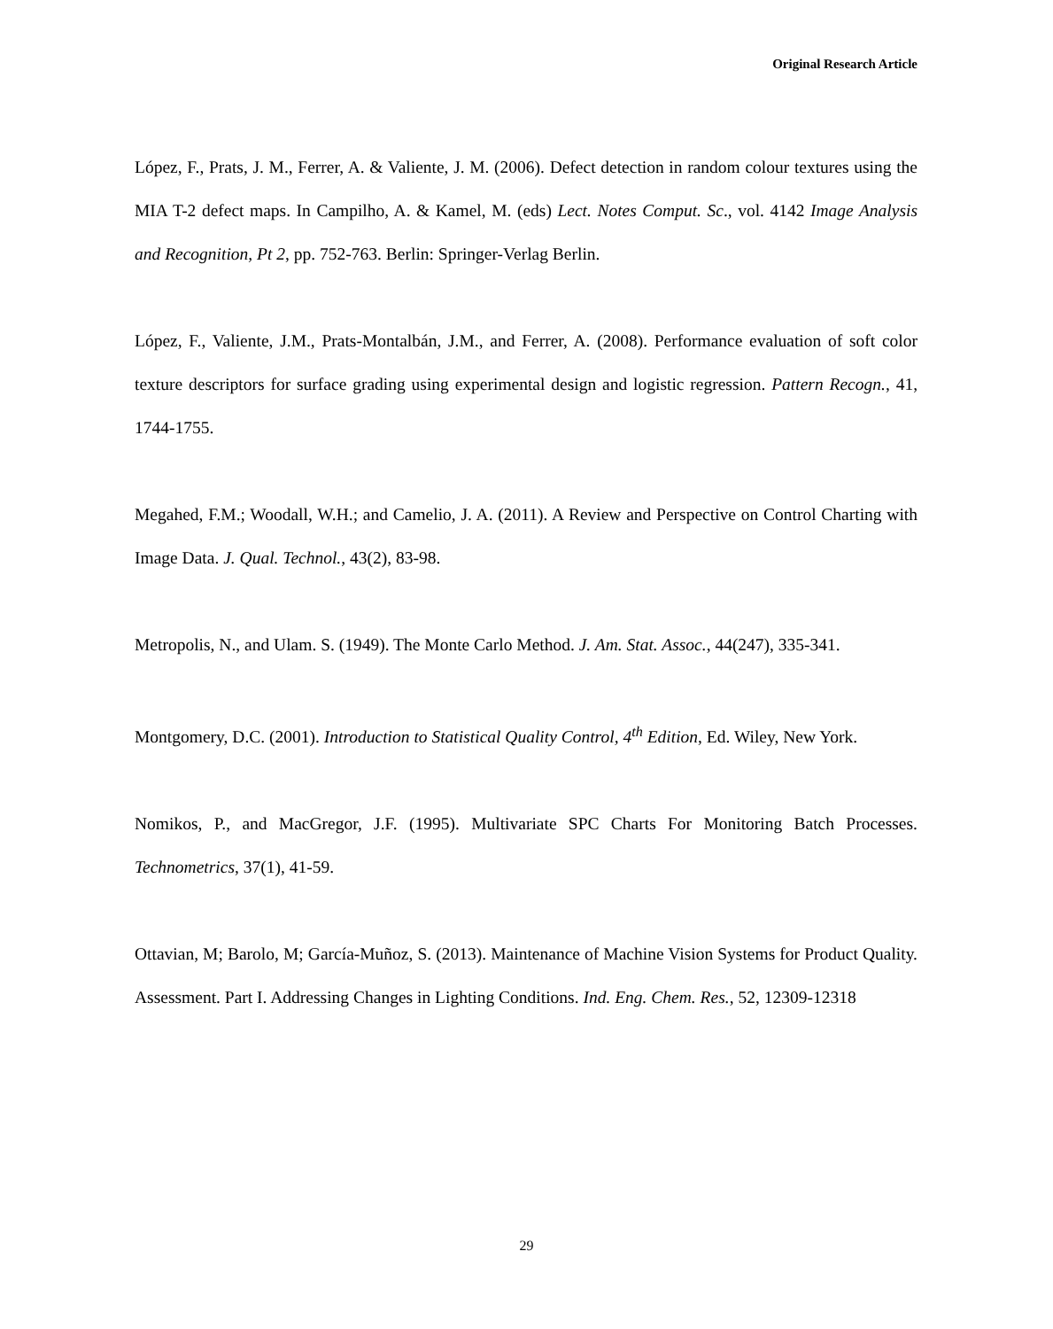Original Research Article
López, F., Prats, J. M., Ferrer, A. & Valiente, J. M. (2006). Defect detection in random colour textures using the MIA T-2 defect maps. In Campilho, A. & Kamel, M. (eds) Lect. Notes Comput. Sc., vol. 4142 Image Analysis and Recognition, Pt 2, pp. 752-763. Berlin: Springer-Verlag Berlin.
López, F., Valiente, J.M., Prats-Montalbán, J.M., and Ferrer, A. (2008). Performance evaluation of soft color texture descriptors for surface grading using experimental design and logistic regression. Pattern Recogn., 41, 1744-1755.
Megahed, F.M.; Woodall, W.H.; and Camelio, J. A. (2011). A Review and Perspective on Control Charting with Image Data. J. Qual. Technol., 43(2), 83-98.
Metropolis, N., and Ulam. S. (1949). The Monte Carlo Method. J. Am. Stat. Assoc., 44(247), 335-341.
Montgomery, D.C. (2001). Introduction to Statistical Quality Control, 4<sup>th</sup> Edition, Ed. Wiley, New York.
Nomikos, P., and MacGregor, J.F. (1995). Multivariate SPC Charts For Monitoring Batch Processes. Technometrics, 37(1), 41-59.
Ottavian, M; Barolo, M; García-Muñoz, S. (2013). Maintenance of Machine Vision Systems for Product Quality. Assessment. Part I. Addressing Changes in Lighting Conditions. Ind. Eng. Chem. Res., 52, 12309-12318
29